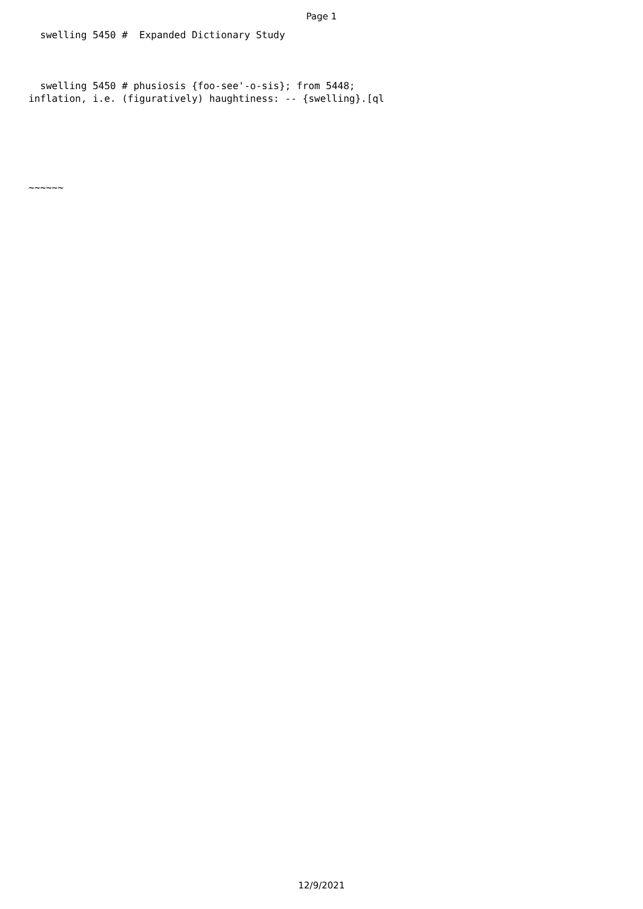Page 1
swelling 5450 # Expanded Dictionary Study swelling 5450 # phusiosis {foo-see'-o-sis}; from 5448; inflation, i.e. (figuratively) haughtiness: -- {swelling}.[ql ~~~~~~
12/9/2021